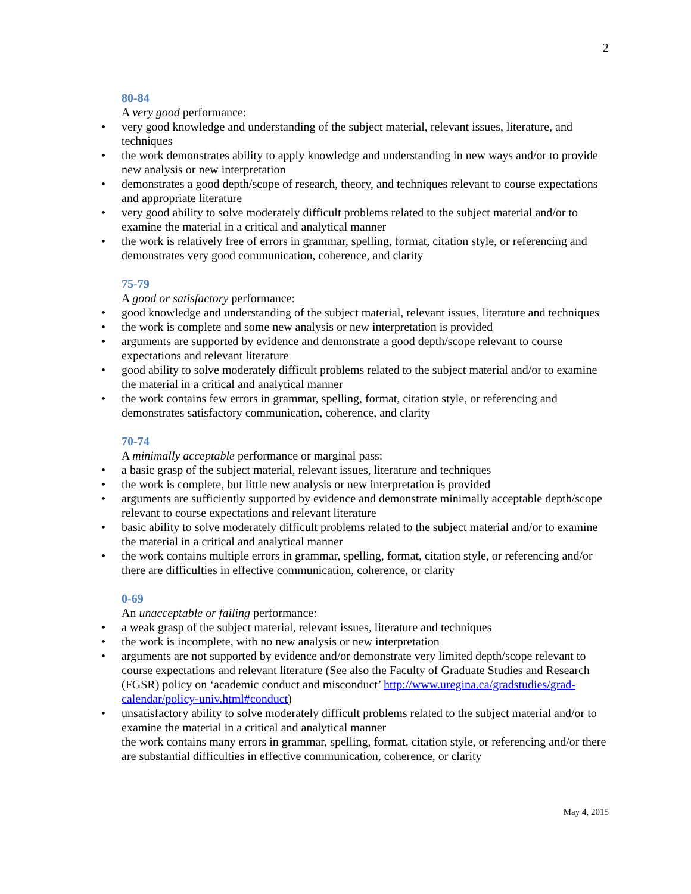2
80-84
A very good performance:
• very good knowledge and understanding of the subject material, relevant issues, literature, and techniques
• the work demonstrates ability to apply knowledge and understanding in new ways and/or to provide new analysis or new interpretation
• demonstrates a good depth/scope of research, theory, and techniques relevant to course expectations and appropriate literature
• very good ability to solve moderately difficult problems related to the subject material and/or to examine the material in a critical and analytical manner
• the work is relatively free of errors in grammar, spelling, format, citation style, or referencing and demonstrates very good communication, coherence, and clarity
75-79
A good or satisfactory performance:
• good knowledge and understanding of the subject material, relevant issues, literature and techniques
• the work is complete and some new analysis or new interpretation is provided
• arguments are supported by evidence and demonstrate a good depth/scope relevant to course expectations and relevant literature
• good ability to solve moderately difficult problems related to the subject material and/or to examine the material in a critical and analytical manner
• the work contains few errors in grammar, spelling, format, citation style, or referencing and demonstrates satisfactory communication, coherence, and clarity
70-74
A minimally acceptable performance or marginal pass:
• a basic grasp of the subject material, relevant issues, literature and techniques
• the work is complete, but little new analysis or new interpretation is provided
• arguments are sufficiently supported by evidence and demonstrate minimally acceptable depth/scope relevant to course expectations and relevant literature
• basic ability to solve moderately difficult problems related to the subject material and/or to examine the material in a critical and analytical manner
• the work contains multiple errors in grammar, spelling, format, citation style, or referencing and/or there are difficulties in effective communication, coherence, or clarity
0-69
An unacceptable or failing performance:
• a weak grasp of the subject material, relevant issues, literature and techniques
• the work is incomplete, with no new analysis or new interpretation
• arguments are not supported by evidence and/or demonstrate very limited depth/scope relevant to course expectations and relevant literature (See also the Faculty of Graduate Studies and Research (FGSR) policy on ‘academic conduct and misconduct’ http://www.uregina.ca/gradstudies/grad-calendar/policy-univ.html#conduct)
• unsatisfactory ability to solve moderately difficult problems related to the subject material and/or to examine the material in a critical and analytical manner
the work contains many errors in grammar, spelling, format, citation style, or referencing and/or there are substantial difficulties in effective communication, coherence, or clarity
May 4, 2015